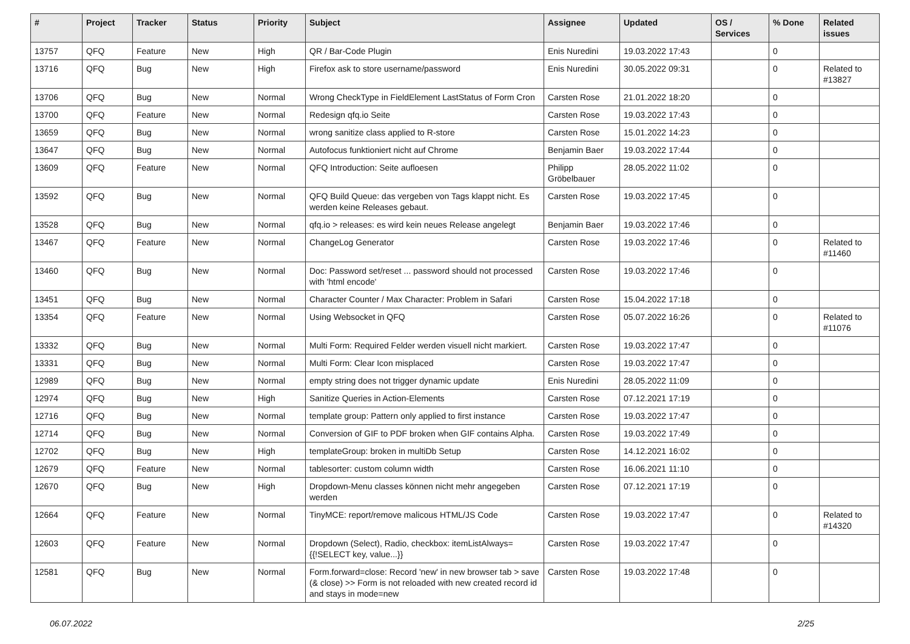| # | Project | Tracker | Status | Priority | Subject | Assignee | Updated | OS / Services | % Done | Related issues |
| --- | --- | --- | --- | --- | --- | --- | --- | --- | --- | --- |
| 13757 | QFQ | Feature | New | High | QR / Bar-Code Plugin | Enis Nuredini | 19.03.2022 17:43 | | 0 | |
| 13716 | QFQ | Bug | New | High | Firefox ask to store username/password | Enis Nuredini | 30.05.2022 09:31 | | 0 | Related to #13827 |
| 13706 | QFQ | Bug | New | Normal | Wrong CheckType in FieldElement LastStatus of Form Cron | Carsten Rose | 21.01.2022 18:20 | | 0 | |
| 13700 | QFQ | Feature | New | Normal | Redesign qfq.io Seite | Carsten Rose | 19.03.2022 17:43 | | 0 | |
| 13659 | QFQ | Bug | New | Normal | wrong sanitize class applied to R-store | Carsten Rose | 15.01.2022 14:23 | | 0 | |
| 13647 | QFQ | Bug | New | Normal | Autofocus funktioniert nicht auf Chrome | Benjamin Baer | 19.03.2022 17:44 | | 0 | |
| 13609 | QFQ | Feature | New | Normal | QFQ Introduction: Seite aufloesen | Philipp Gröbelbauer | 28.05.2022 11:02 | | 0 | |
| 13592 | QFQ | Bug | New | Normal | QFQ Build Queue: das vergeben von Tags klappt nicht. Es werden keine Releases gebaut. | Carsten Rose | 19.03.2022 17:45 | | 0 | |
| 13528 | QFQ | Bug | New | Normal | qfq.io > releases: es wird kein neues Release angelegt | Benjamin Baer | 19.03.2022 17:46 | | 0 | |
| 13467 | QFQ | Feature | New | Normal | ChangeLog Generator | Carsten Rose | 19.03.2022 17:46 | | 0 | Related to #11460 |
| 13460 | QFQ | Bug | New | Normal | Doc: Password set/reset ... password should not processed with 'html encode' | Carsten Rose | 19.03.2022 17:46 | | 0 | |
| 13451 | QFQ | Bug | New | Normal | Character Counter / Max Character: Problem in Safari | Carsten Rose | 15.04.2022 17:18 | | 0 | |
| 13354 | QFQ | Feature | New | Normal | Using Websocket in QFQ | Carsten Rose | 05.07.2022 16:26 | | 0 | Related to #11076 |
| 13332 | QFQ | Bug | New | Normal | Multi Form: Required Felder werden visuell nicht markiert. | Carsten Rose | 19.03.2022 17:47 | | 0 | |
| 13331 | QFQ | Bug | New | Normal | Multi Form: Clear Icon misplaced | Carsten Rose | 19.03.2022 17:47 | | 0 | |
| 12989 | QFQ | Bug | New | Normal | empty string does not trigger dynamic update | Enis Nuredini | 28.05.2022 11:09 | | 0 | |
| 12974 | QFQ | Bug | New | High | Sanitize Queries in Action-Elements | Carsten Rose | 07.12.2021 17:19 | | 0 | |
| 12716 | QFQ | Bug | New | Normal | template group: Pattern only applied to first instance | Carsten Rose | 19.03.2022 17:47 | | 0 | |
| 12714 | QFQ | Bug | New | Normal | Conversion of GIF to PDF broken when GIF contains Alpha. | Carsten Rose | 19.03.2022 17:49 | | 0 | |
| 12702 | QFQ | Bug | New | High | templateGroup: broken in multiDb Setup | Carsten Rose | 14.12.2021 16:02 | | 0 | |
| 12679 | QFQ | Feature | New | Normal | tablesorter: custom column width | Carsten Rose | 16.06.2021 11:10 | | 0 | |
| 12670 | QFQ | Bug | New | High | Dropdown-Menu classes können nicht mehr angegeben werden | Carsten Rose | 07.12.2021 17:19 | | 0 | |
| 12664 | QFQ | Feature | New | Normal | TinyMCE: report/remove malicous HTML/JS Code | Carsten Rose | 19.03.2022 17:47 | | 0 | Related to #14320 |
| 12603 | QFQ | Feature | New | Normal | Dropdown (Select), Radio, checkbox: itemListAlways={{!SELECT key, value...}} | Carsten Rose | 19.03.2022 17:47 | | 0 | |
| 12581 | QFQ | Bug | New | Normal | Form.forward=close: Record 'new' in new browser tab > save (& close) >> Form is not reloaded with new created record id and stays in mode=new | Carsten Rose | 19.03.2022 17:48 | | 0 | |
06.07.2022 2/25